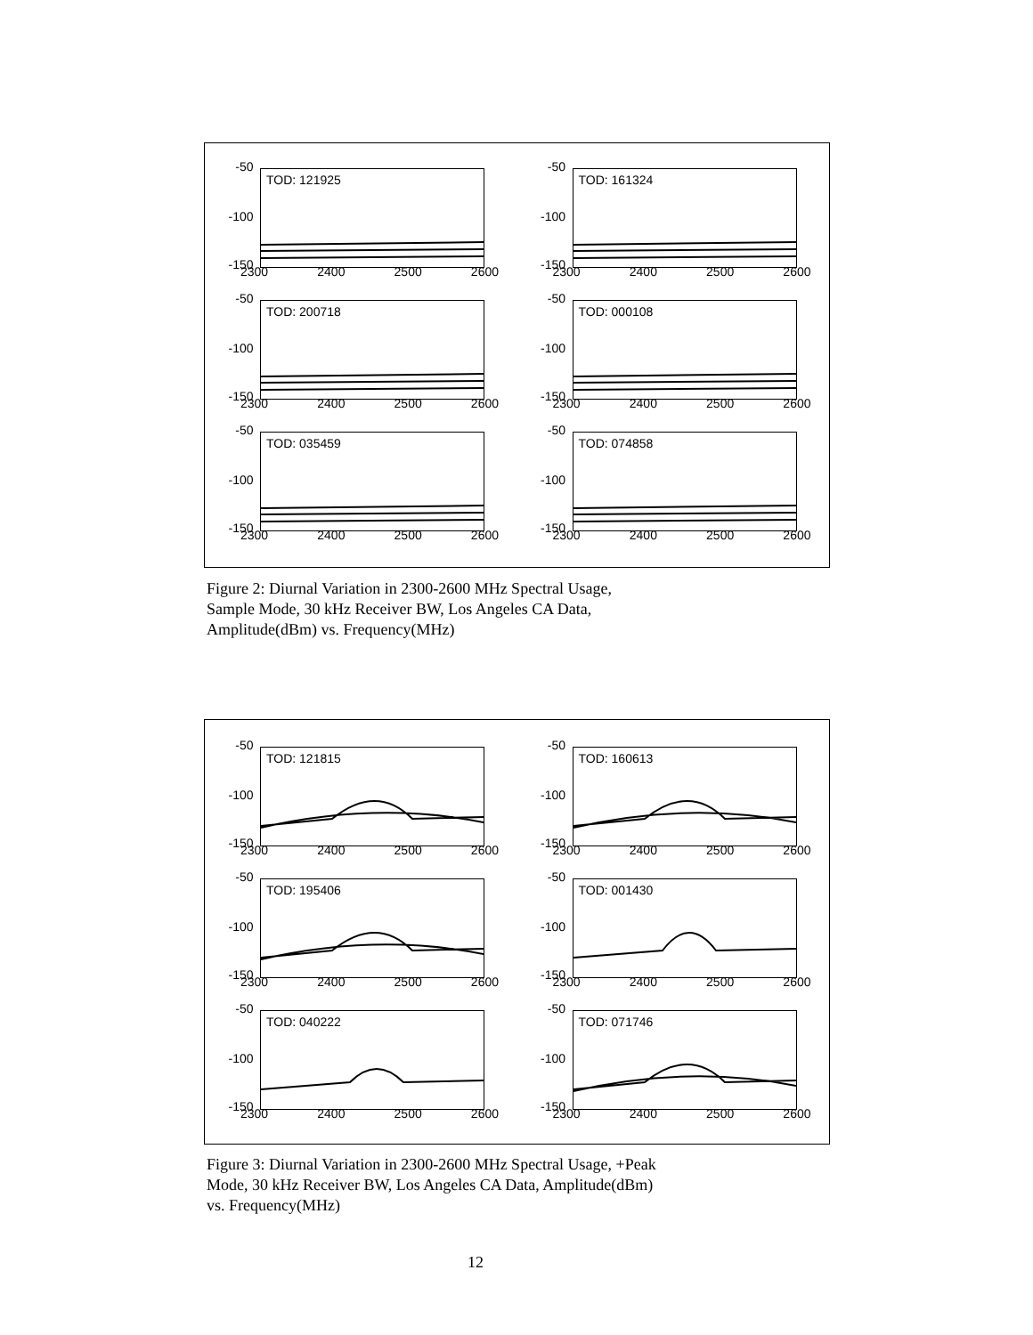-50
-100
-150
TOD: 121925
2300 2400 2500 2600
-50
-100
-150
TOD: 161324
2300 2400 2500 2600
-50
-100
-150
TOD: 200718
2300 2400 2500 2600
-50
-100
-150
TOD: 000108
2300 2400 2500 2600
-50
-100
-150
TOD: 035459
2300 2400 2500 2600
-50
-100
-150
TOD: 074858
2300 2400 2500 2600
Figure 2: Diurnal Variation in 2300-2600 MHz Spectral Usage,
Sample Mode, 30 kHz Receiver BW, Los Angeles CA Data,
Amplitude(dBm) vs. Frequency(MHz)
-50
-100
-150
TOD: 121815
2300 2400 2500 2600
-50
-100
-150
TOD: 160613
2300 2400 2500 2600
-50
-100
-150
TOD: 195406
2300 2400 2500 2600
-50
-100
-150
TOD: 001430
2300 2400 2500 2600
-50
-100
-150
TOD: 040222
2300 2400 2500 2600
-50
-100
-150
TOD: 071746
2300 2400 2500 2600
Figure 3: Diurnal Variation in 2300-2600 MHz Spectral Usage, +Peak
Mode, 30 kHz Receiver BW, Los Angeles CA Data, Amplitude(dBm)
vs. Frequency(MHz)
12